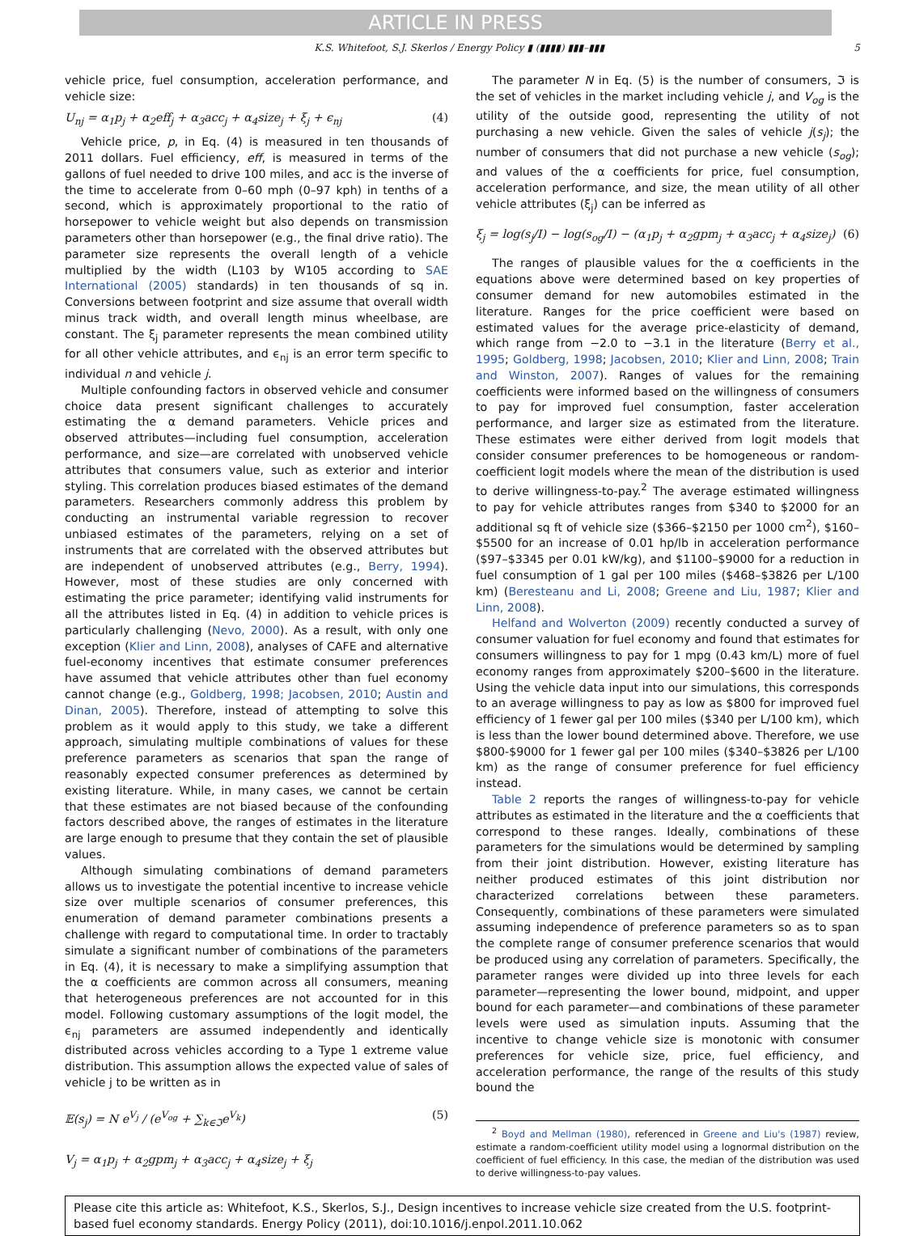ARTICLE IN PRESS
K.S. Whitefoot, S.J. Skerlos / Energy Policy ▮ (▮▮▮▮) ▮▮▮–▮▮▮ 5
vehicle price, fuel consumption, acceleration performance, and vehicle size:
U<sub>nj</sub> = α<sub>1</sub>p<sub>j</sub> + α<sub>2</sub>eff<sub>j</sub> + α<sub>3</sub>acc<sub>j</sub> + α<sub>4</sub>size<sub>j</sub> + ξ<sub>j</sub> + ϵ<sub>nj</sub> (4)
Vehicle price, p, in Eq. (4) is measured in ten thousands of 2011 dollars. Fuel efficiency, eff, is measured in terms of the gallons of fuel needed to drive 100 miles, and acc is the inverse of the time to accelerate from 0–60 mph (0–97 kph) in tenths of a second, which is approximately proportional to the ratio of horsepower to vehicle weight but also depends on transmission parameters other than horsepower (e.g., the final drive ratio). The parameter size represents the overall length of a vehicle multiplied by the width (L103 by W105 according to SAE International (2005) standards) in ten thousands of sq in. Conversions between footprint and size assume that overall width minus track width, and overall length minus wheelbase, are constant. The ξ<sub>j</sub> parameter represents the mean combined utility for all other vehicle attributes, and ϵ<sub>nj</sub> is an error term specific to individual n and vehicle j.
Multiple confounding factors in observed vehicle and consumer choice data present significant challenges to accurately estimating the α demand parameters. Vehicle prices and observed attributes—including fuel consumption, acceleration performance, and size—are correlated with unobserved vehicle attributes that consumers value, such as exterior and interior styling. This correlation produces biased estimates of the demand parameters. Researchers commonly address this problem by conducting an instrumental variable regression to recover unbiased estimates of the parameters, relying on a set of instruments that are correlated with the observed attributes but are independent of unobserved attributes (e.g., Berry, 1994). However, most of these studies are only concerned with estimating the price parameter; identifying valid instruments for all the attributes listed in Eq. (4) in addition to vehicle prices is particularly challenging (Nevo, 2000). As a result, with only one exception (Klier and Linn, 2008), analyses of CAFE and alternative fuel-economy incentives that estimate consumer preferences have assumed that vehicle attributes other than fuel economy cannot change (e.g., Goldberg, 1998; Jacobsen, 2010; Austin and Dinan, 2005). Therefore, instead of attempting to solve this problem as it would apply to this study, we take a different approach, simulating multiple combinations of values for these preference parameters as scenarios that span the range of reasonably expected consumer preferences as determined by existing literature. While, in many cases, we cannot be certain that these estimates are not biased because of the confounding factors described above, the ranges of estimates in the literature are large enough to presume that they contain the set of plausible values.
Although simulating combinations of demand parameters allows us to investigate the potential incentive to increase vehicle size over multiple scenarios of consumer preferences, this enumeration of demand parameter combinations presents a challenge with regard to computational time. In order to tractably simulate a significant number of combinations of the parameters in Eq. (4), it is necessary to make a simplifying assumption that the α coefficients are common across all consumers, meaning that heterogeneous preferences are not accounted for in this model. Following customary assumptions of the logit model, the ϵ<sub>nj</sub> parameters are assumed independently and identically distributed across vehicles according to a Type 1 extreme value distribution. This assumption allows the expected value of sales of vehicle j to be written as in
𝔼(s<sub>j</sub>) = N e<sup>V<sub>j</sub></sup> / (e<sup>V<sub>og</sub></sup> + ∑<sub>k∈ℑ</sub>e<sup>V<sub>k</sub></sup>) (5)
V<sub>j</sub> = α<sub>1</sub>p<sub>j</sub> + α<sub>2</sub>gpm<sub>j</sub> + α<sub>3</sub>acc<sub>j</sub> + α<sub>4</sub>size<sub>j</sub> + ξ<sub>j</sub>
The parameter N in Eq. (5) is the number of consumers, ℑ is the set of vehicles in the market including vehicle j, and V<sub>og</sub> is the utility of the outside good, representing the utility of not purchasing a new vehicle. Given the sales of vehicle j(s<sub>j</sub>); the number of consumers that did not purchase a new vehicle (s<sub>og</sub>); and values of the α coefficients for price, fuel consumption, acceleration performance, and size, the mean utility of all other vehicle attributes (ξ<sub>j</sub>) can be inferred as
ξ<sub>j</sub> = log(s<sub>j</sub>/I) − log(s<sub>og</sub>/I) − (α<sub>1</sub>p<sub>j</sub> + α<sub>2</sub>gpm<sub>j</sub> + α<sub>3</sub>acc<sub>j</sub> + α<sub>4</sub>size<sub>j</sub>) (6)
The ranges of plausible values for the α coefficients in the equations above were determined based on key properties of consumer demand for new automobiles estimated in the literature. Ranges for the price coefficient were based on estimated values for the average price-elasticity of demand, which range from −2.0 to −3.1 in the literature (Berry et al., 1995; Goldberg, 1998; Jacobsen, 2010; Klier and Linn, 2008; Train and Winston, 2007). Ranges of values for the remaining coefficients were informed based on the willingness of consumers to pay for improved fuel consumption, faster acceleration performance, and larger size as estimated from the literature. These estimates were either derived from logit models that consider consumer preferences to be homogeneous or random-coefficient logit models where the mean of the distribution is used to derive willingness-to-pay.<sup>2</sup> The average estimated willingness to pay for vehicle attributes ranges from $340 to $2000 for an additional sq ft of vehicle size ($366–$2150 per 1000 cm<sup>2</sup>), $160–$5500 for an increase of 0.01 hp/lb in acceleration performance ($97–$3345 per 0.01 kW/kg), and $1100–$9000 for a reduction in fuel consumption of 1 gal per 100 miles ($468–$3826 per L/100 km) (Beresteanu and Li, 2008; Greene and Liu, 1987; Klier and Linn, 2008).
Helfand and Wolverton (2009) recently conducted a survey of consumer valuation for fuel economy and found that estimates for consumers willingness to pay for 1 mpg (0.43 km/L) more of fuel economy ranges from approximately $200–$600 in the literature. Using the vehicle data input into our simulations, this corresponds to an average willingness to pay as low as $800 for improved fuel efficiency of 1 fewer gal per 100 miles ($340 per L/100 km), which is less than the lower bound determined above. Therefore, we use $800-$9000 for 1 fewer gal per 100 miles ($340–$3826 per L/100 km) as the range of consumer preference for fuel efficiency instead.
Table 2 reports the ranges of willingness-to-pay for vehicle attributes as estimated in the literature and the α coefficients that correspond to these ranges. Ideally, combinations of these parameters for the simulations would be determined by sampling from their joint distribution. However, existing literature has neither produced estimates of this joint distribution nor characterized correlations between these parameters. Consequently, combinations of these parameters were simulated assuming independence of preference parameters so as to span the complete range of consumer preference scenarios that would be produced using any correlation of parameters. Specifically, the parameter ranges were divided up into three levels for each parameter—representing the lower bound, midpoint, and upper bound for each parameter—and combinations of these parameter levels were used as simulation inputs. Assuming that the incentive to change vehicle size is monotonic with consumer preferences for vehicle size, price, fuel efficiency, and acceleration performance, the range of the results of this study bound the
<sup>2</sup> Boyd and Mellman (1980), referenced in Greene and Liu's (1987) review, estimate a random-coefficient utility model using a lognormal distribution on the coefficient of fuel efficiency. In this case, the median of the distribution was used to derive willingness-to-pay values.
Please cite this article as: Whitefoot, K.S., Skerlos, S.J., Design incentives to increase vehicle size created from the U.S. footprint-based fuel economy standards. Energy Policy (2011), doi:10.1016/j.enpol.2011.10.062